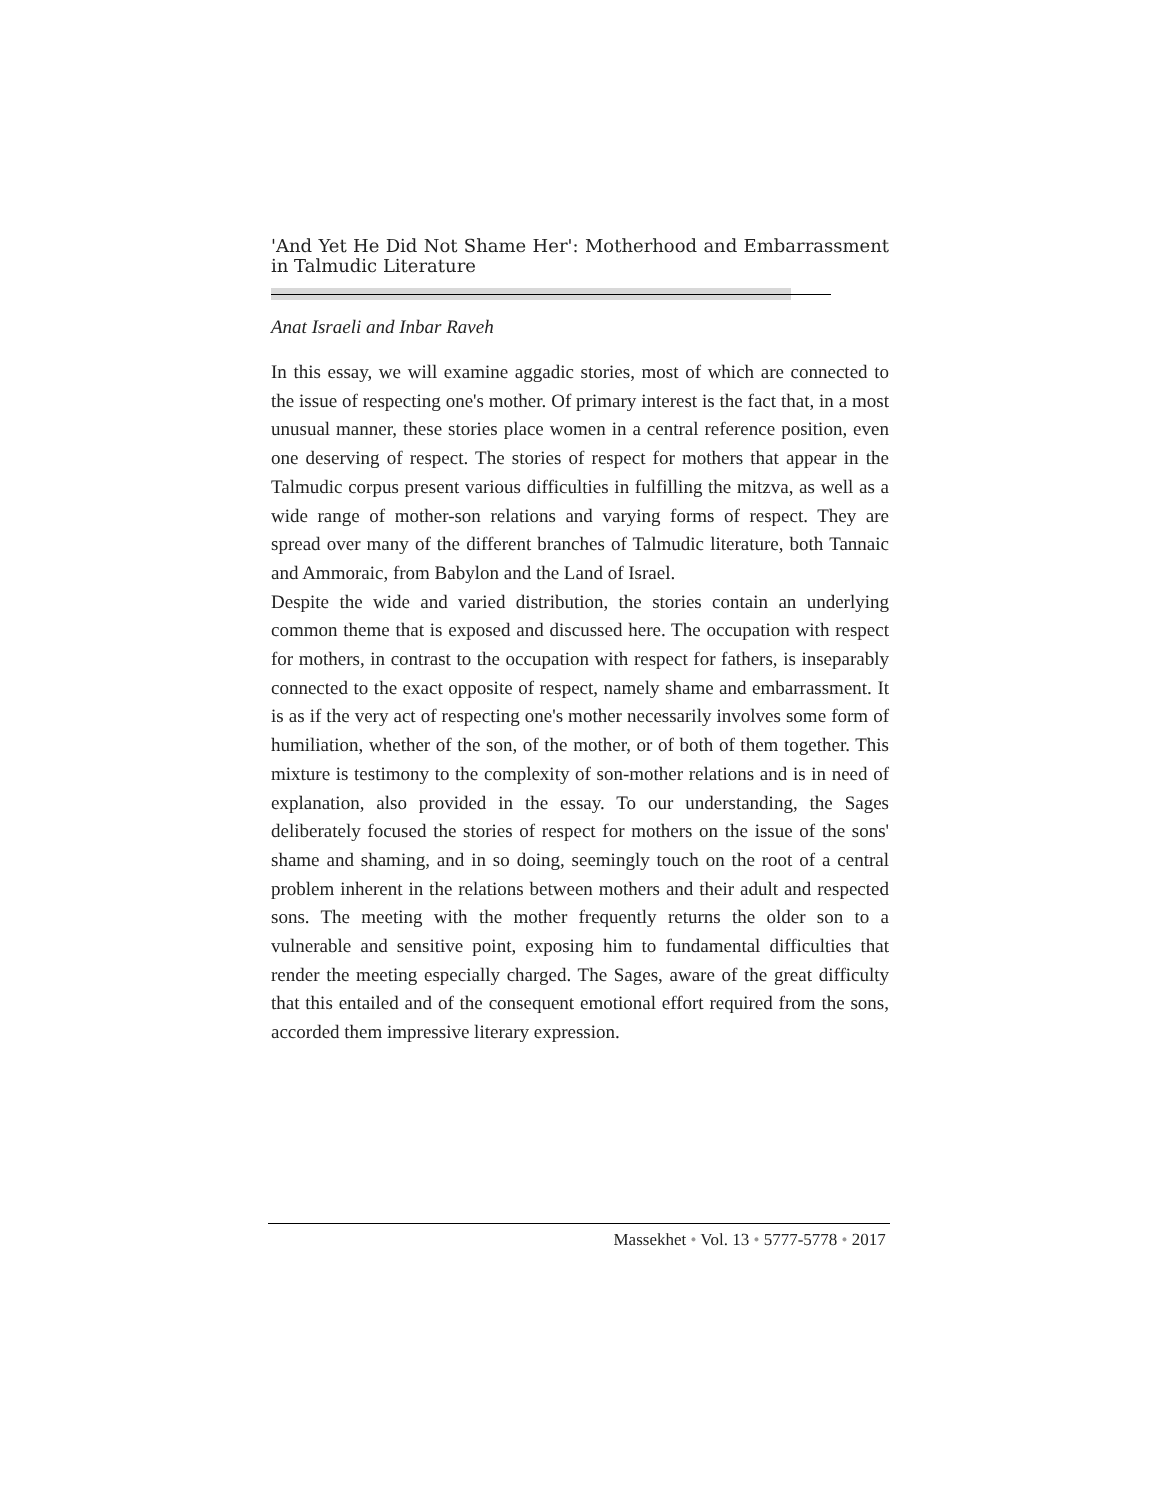'And Yet He Did Not Shame Her': Motherhood and Embarrassment in Talmudic Literature
Anat Israeli and Inbar Raveh
In this essay, we will examine aggadic stories, most of which are connected to the issue of respecting one's mother. Of primary interest is the fact that, in a most unusual manner, these stories place women in a central reference position, even one deserving of respect. The stories of respect for mothers that appear in the Talmudic corpus present various difficulties in fulfilling the mitzva, as well as a wide range of mother-son relations and varying forms of respect. They are spread over many of the different branches of Talmudic literature, both Tannaic and Ammoraic, from Babylon and the Land of Israel.
Despite the wide and varied distribution, the stories contain an underlying common theme that is exposed and discussed here. The occupation with respect for mothers, in contrast to the occupation with respect for fathers, is inseparably connected to the exact opposite of respect, namely shame and embarrassment. It is as if the very act of respecting one's mother necessarily involves some form of humiliation, whether of the son, of the mother, or of both of them together. This mixture is testimony to the complexity of son-mother relations and is in need of explanation, also provided in the essay. To our understanding, the Sages deliberately focused the stories of respect for mothers on the issue of the sons' shame and shaming, and in so doing, seemingly touch on the root of a central problem inherent in the relations between mothers and their adult and respected sons. The meeting with the mother frequently returns the older son to a vulnerable and sensitive point, exposing him to fundamental difficulties that render the meeting especially charged. The Sages, aware of the great difficulty that this entailed and of the consequent emotional effort required from the sons, accorded them impressive literary expression.
Massekhet • Vol. 13 • 5777-5778 • 2017